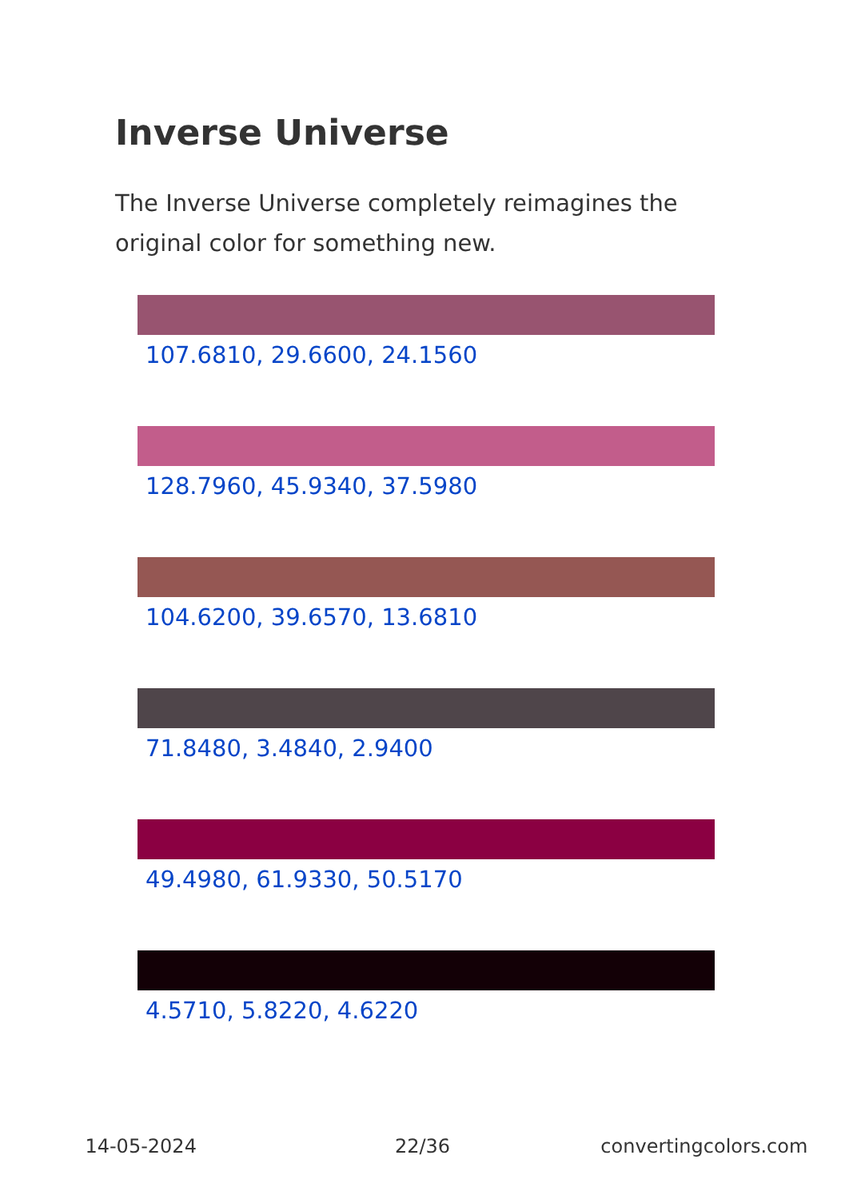Inverse Universe
The Inverse Universe completely reimagines the original color for something new.
107.6810, 29.6600, 24.1560
128.7960, 45.9340, 37.5980
104.6200, 39.6570, 13.6810
71.8480, 3.4840, 2.9400
49.4980, 61.9330, 50.5170
4.5710, 5.8220, 4.6220
14-05-2024 22/36 convertingcolors.com